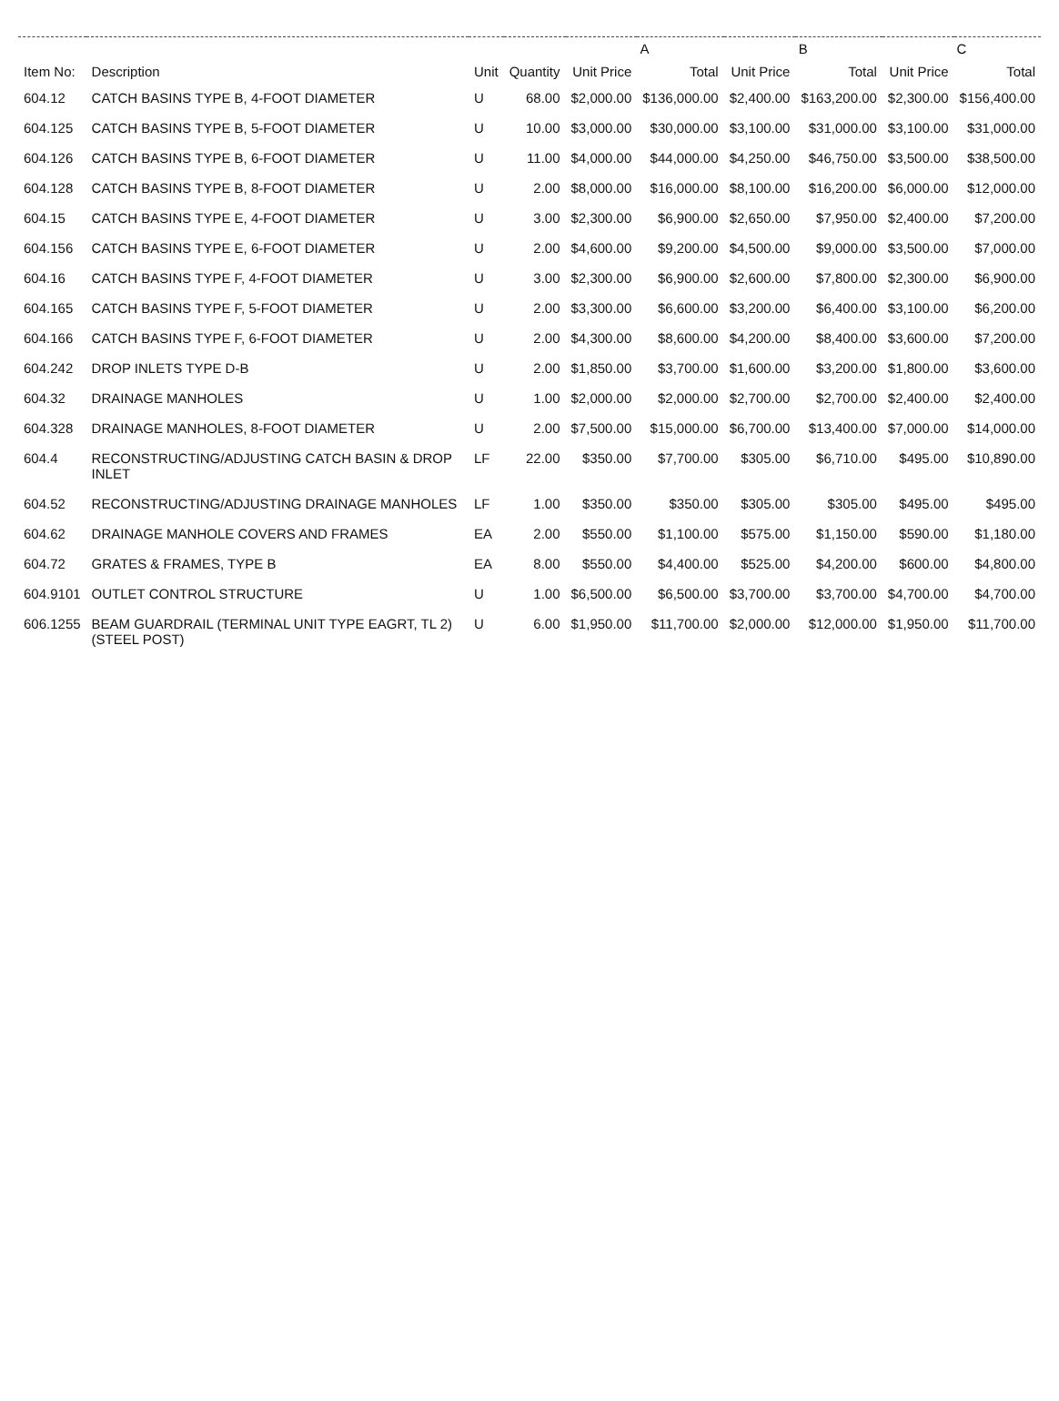| | | | | A | | B | | C | |
| --- | --- | --- | --- | --- | --- | --- | --- | --- | --- |
| Item No: | Description | Unit | Quantity | Unit Price | Total | Unit Price | Total | Unit Price | Total |
| 604.12 | CATCH BASINS TYPE B, 4-FOOT DIAMETER | U | 68.00 | $2,000.00 | $136,000.00 | $2,400.00 | $163,200.00 | $2,300.00 | $156,400.00 |
| 604.125 | CATCH BASINS TYPE B, 5-FOOT DIAMETER | U | 10.00 | $3,000.00 | $30,000.00 | $3,100.00 | $31,000.00 | $3,100.00 | $31,000.00 |
| 604.126 | CATCH BASINS TYPE B, 6-FOOT DIAMETER | U | 11.00 | $4,000.00 | $44,000.00 | $4,250.00 | $46,750.00 | $3,500.00 | $38,500.00 |
| 604.128 | CATCH BASINS TYPE B, 8-FOOT DIAMETER | U | 2.00 | $8,000.00 | $16,000.00 | $8,100.00 | $16,200.00 | $6,000.00 | $12,000.00 |
| 604.15 | CATCH BASINS TYPE E, 4-FOOT DIAMETER | U | 3.00 | $2,300.00 | $6,900.00 | $2,650.00 | $7,950.00 | $2,400.00 | $7,200.00 |
| 604.156 | CATCH BASINS TYPE E, 6-FOOT DIAMETER | U | 2.00 | $4,600.00 | $9,200.00 | $4,500.00 | $9,000.00 | $3,500.00 | $7,000.00 |
| 604.16 | CATCH BASINS TYPE F, 4-FOOT DIAMETER | U | 3.00 | $2,300.00 | $6,900.00 | $2,600.00 | $7,800.00 | $2,300.00 | $6,900.00 |
| 604.165 | CATCH BASINS TYPE F, 5-FOOT DIAMETER | U | 2.00 | $3,300.00 | $6,600.00 | $3,200.00 | $6,400.00 | $3,100.00 | $6,200.00 |
| 604.166 | CATCH BASINS TYPE F, 6-FOOT DIAMETER | U | 2.00 | $4,300.00 | $8,600.00 | $4,200.00 | $8,400.00 | $3,600.00 | $7,200.00 |
| 604.242 | DROP INLETS TYPE D-B | U | 2.00 | $1,850.00 | $3,700.00 | $1,600.00 | $3,200.00 | $1,800.00 | $3,600.00 |
| 604.32 | DRAINAGE MANHOLES | U | 1.00 | $2,000.00 | $2,000.00 | $2,700.00 | $2,700.00 | $2,400.00 | $2,400.00 |
| 604.328 | DRAINAGE MANHOLES, 8-FOOT DIAMETER | U | 2.00 | $7,500.00 | $15,000.00 | $6,700.00 | $13,400.00 | $7,000.00 | $14,000.00 |
| 604.4 | RECONSTRUCTING/ADJUSTING CATCH BASIN & DROP INLET | LF | 22.00 | $350.00 | $7,700.00 | $305.00 | $6,710.00 | $495.00 | $10,890.00 |
| 604.52 | RECONSTRUCTING/ADJUSTING DRAINAGE MANHOLES | LF | 1.00 | $350.00 | $350.00 | $305.00 | $305.00 | $495.00 | $495.00 |
| 604.62 | DRAINAGE MANHOLE COVERS AND FRAMES | EA | 2.00 | $550.00 | $1,100.00 | $575.00 | $1,150.00 | $590.00 | $1,180.00 |
| 604.72 | GRATES & FRAMES, TYPE B | EA | 8.00 | $550.00 | $4,400.00 | $525.00 | $4,200.00 | $600.00 | $4,800.00 |
| 604.9101 | OUTLET CONTROL STRUCTURE | U | 1.00 | $6,500.00 | $6,500.00 | $3,700.00 | $3,700.00 | $4,700.00 | $4,700.00 |
| 606.1255 | BEAM GUARDRAIL (TERMINAL UNIT TYPE EAGRT, TL 2) (STEEL POST) | U | 6.00 | $1,950.00 | $11,700.00 | $2,000.00 | $12,000.00 | $1,950.00 | $11,700.00 |